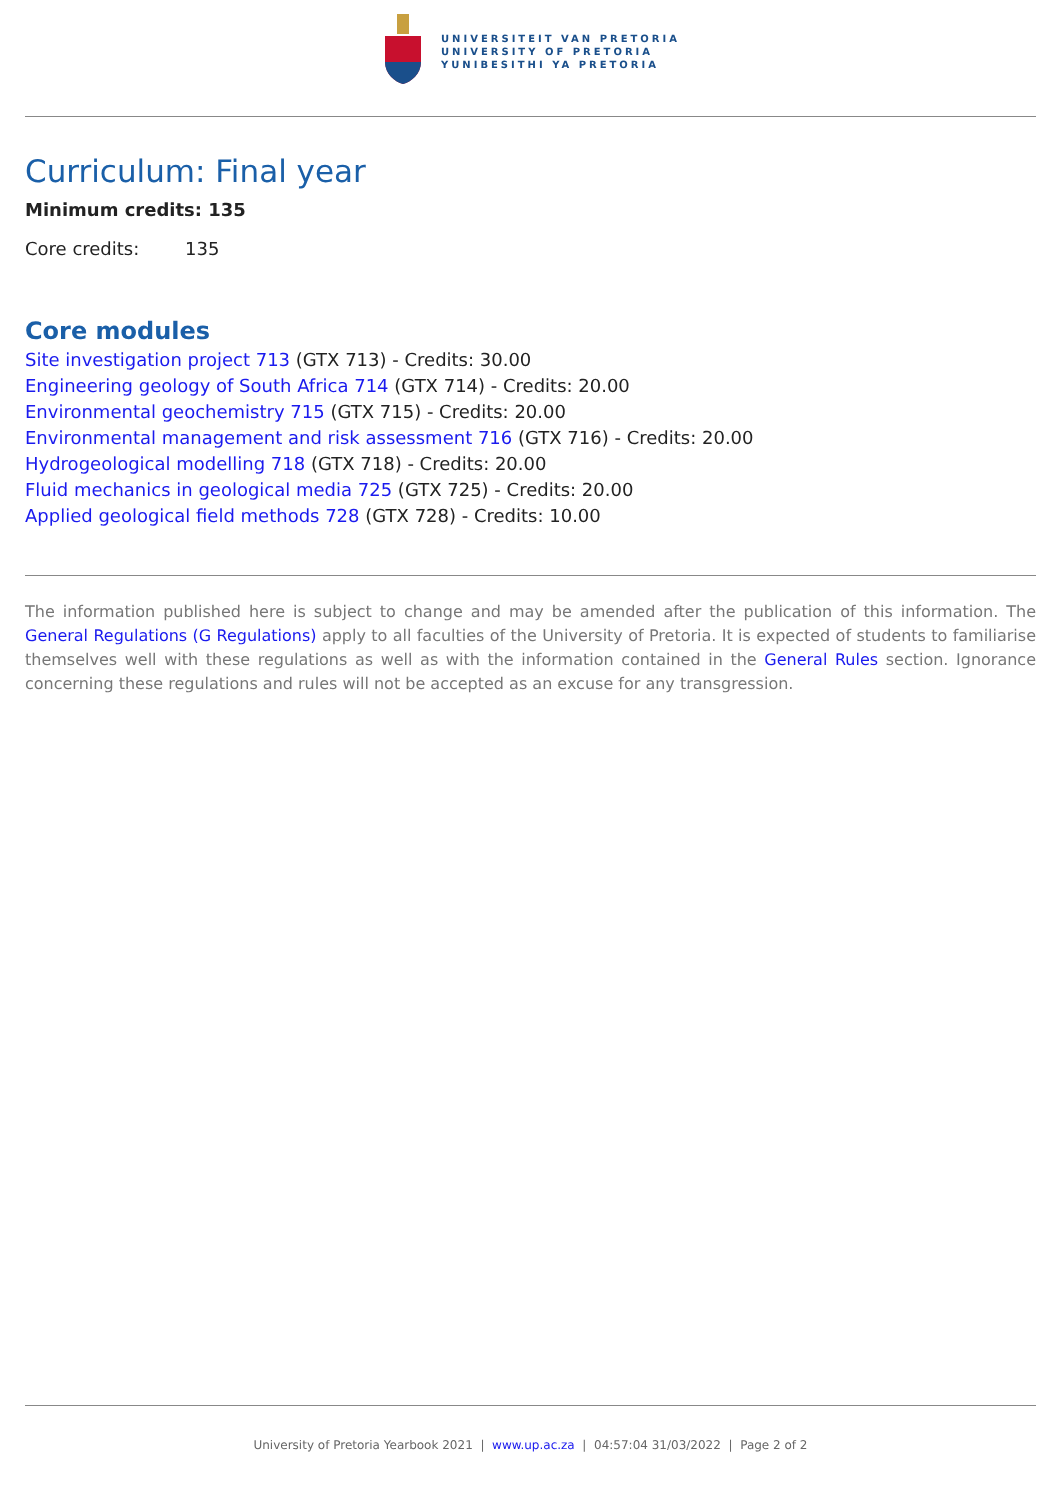UNIVERSITEIT VAN PRETORIA
UNIVERSITY OF PRETORIA
YUNIBESITHI YA PRETORIA
Curriculum: Final year
Minimum credits: 135
Core credits: 135
Core modules
Site investigation project 713 (GTX 713) - Credits: 30.00
Engineering geology of South Africa 714 (GTX 714) - Credits: 20.00
Environmental geochemistry 715 (GTX 715) - Credits: 20.00
Environmental management and risk assessment 716 (GTX 716) - Credits: 20.00
Hydrogeological modelling 718 (GTX 718) - Credits: 20.00
Fluid mechanics in geological media 725 (GTX 725) - Credits: 20.00
Applied geological field methods 728 (GTX 728) - Credits: 10.00
The information published here is subject to change and may be amended after the publication of this information. The General Regulations (G Regulations) apply to all faculties of the University of Pretoria. It is expected of students to familiarise themselves well with these regulations as well as with the information contained in the General Rules section. Ignorance concerning these regulations and rules will not be accepted as an excuse for any transgression.
University of Pretoria Yearbook 2021 | www.up.ac.za | 04:57:04 31/03/2022 | Page 2 of 2